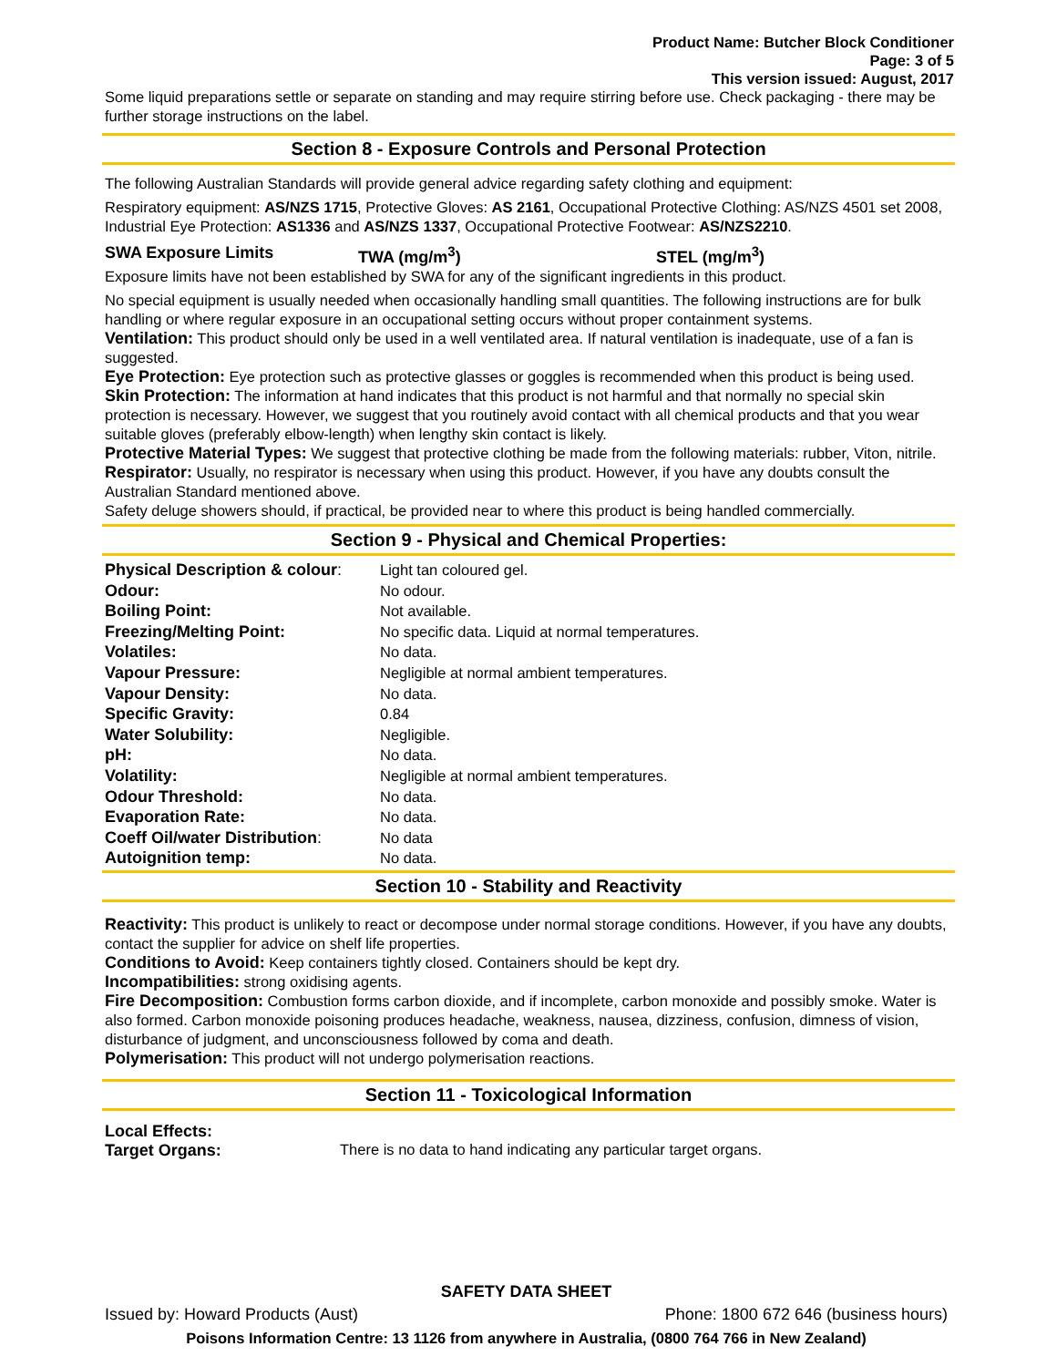Product Name: Butcher Block Conditioner
Page: 3 of 5
This version issued: August, 2017
Some liquid preparations settle or separate on standing and may require stirring before use. Check packaging - there may be further storage instructions on the label.
Section 8 - Exposure Controls and Personal Protection
The following Australian Standards will provide general advice regarding safety clothing and equipment:
Respiratory equipment: AS/NZS 1715, Protective Gloves: AS 2161, Occupational Protective Clothing: AS/NZS 4501 set 2008, Industrial Eye Protection: AS1336 and AS/NZS 1337, Occupational Protective Footwear: AS/NZS2210.
SWA Exposure Limits TWA (mg/m<sup>3</sup>) STEL (mg/m<sup>3</sup>)
Exposure limits have not been established by SWA for any of the significant ingredients in this product.
No special equipment is usually needed when occasionally handling small quantities. The following instructions are for bulk handling or where regular exposure in an occupational setting occurs without proper containment systems.
Ventilation: This product should only be used in a well ventilated area. If natural ventilation is inadequate, use of a fan is suggested.
Eye Protection: Eye protection such as protective glasses or goggles is recommended when this product is being used.
Skin Protection: The information at hand indicates that this product is not harmful and that normally no special skin protection is necessary. However, we suggest that you routinely avoid contact with all chemical products and that you wear suitable gloves (preferably elbow-length) when lengthy skin contact is likely.
Protective Material Types: We suggest that protective clothing be made from the following materials: rubber, Viton, nitrile.
Respirator: Usually, no respirator is necessary when using this product. However, if you have any doubts consult the Australian Standard mentioned above.
Safety deluge showers should, if practical, be provided near to where this product is being handled commercially.
Section 9 - Physical and Chemical Properties:
| Physical Description & colour : | Light tan coloured gel. |
| Odour: | No odour. |
| Boiling Point: | Not available. |
| Freezing/Melting Point: | No specific data. Liquid at normal temperatures. |
| Volatiles: | No data. |
| Vapour Pressure: | Negligible at normal ambient temperatures. |
| Vapour Density: | No data. |
| Specific Gravity: | 0.84 |
| Water Solubility: | Negligible. |
| pH: | No data. |
| Volatility: | Negligible at normal ambient temperatures. |
| Odour Threshold: | No data. |
| Evaporation Rate: | No data. |
| Coeff Oil/water Distribution : | No data |
| Autoignition temp: | No data. |
Section 10 - Stability and Reactivity
Reactivity: This product is unlikely to react or decompose under normal storage conditions. However, if you have any doubts, contact the supplier for advice on shelf life properties.
Conditions to Avoid: Keep containers tightly closed. Containers should be kept dry.
Incompatibilities: strong oxidising agents.
Fire Decomposition: Combustion forms carbon dioxide, and if incomplete, carbon monoxide and possibly smoke. Water is also formed. Carbon monoxide poisoning produces headache, weakness, nausea, dizziness, confusion, dimness of vision, disturbance of judgment, and unconsciousness followed by coma and death.
Polymerisation: This product will not undergo polymerisation reactions.
Section 11 - Toxicological Information
Local Effects:
Target Organs: There is no data to hand indicating any particular target organs.
SAFETY DATA SHEET
Issued by: Howard Products (Aust) Phone: 1800 672 646 (business hours)
Poisons Information Centre: 13 1126 from anywhere in Australia, (0800 764 766 in New Zealand)